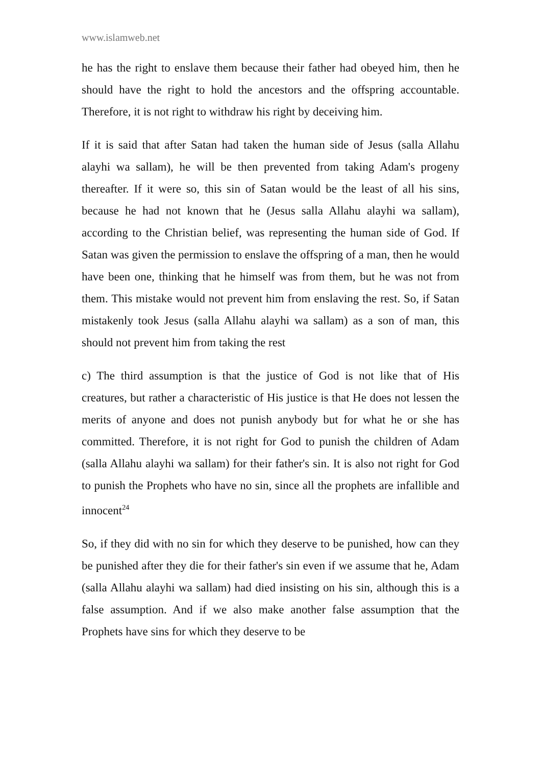www.islamweb.net
he has the right to enslave them because their father had obeyed him, then he should have the right to hold the ancestors and the offspring accountable. Therefore, it is not right to withdraw his right by deceiving him.
If it is said that after Satan had taken the human side of Jesus (salla Allahu alayhi wa sallam), he will be then prevented from taking Adam's progeny thereafter. If it were so, this sin of Satan would be the least of all his sins, because he had not known that he (Jesus salla Allahu alayhi wa sallam), according to the Christian belief, was representing the human side of God. If Satan was given the permission to enslave the offspring of a man, then he would have been one, thinking that he himself was from them, but he was not from them. This mistake would not prevent him from enslaving the rest. So, if Satan mistakenly took Jesus (salla Allahu alayhi wa sallam) as a son of man, this should not prevent him from taking the rest
c) The third assumption is that the justice of God is not like that of His creatures, but rather a characteristic of His justice is that He does not lessen the merits of anyone and does not punish anybody but for what he or she has committed. Therefore, it is not right for God to punish the children of Adam (salla Allahu alayhi wa sallam) for their father's sin. It is also not right for God to punish the Prophets who have no sin, since all the prophets are infallible and innocent<sup>24</sup>
So, if they did with no sin for which they deserve to be punished, how can they be punished after they die for their father's sin even if we assume that he, Adam (salla Allahu alayhi wa sallam) had died insisting on his sin, although this is a false assumption. And if we also make another false assumption that the Prophets have sins for which they deserve to be